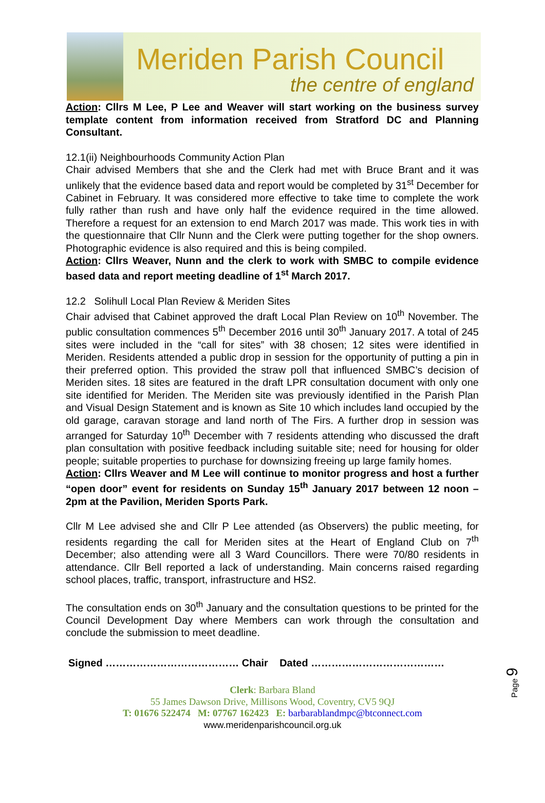Meriden Parish Council
the centre of england
Action: Cllrs M Lee, P Lee and Weaver will start working on the business survey template content from information received from Stratford DC and Planning Consultant.
12.1(ii) Neighbourhoods Community Action Plan
Chair advised Members that she and the Clerk had met with Bruce Brant and it was unlikely that the evidence based data and report would be completed by 31<sup>st</sup> December for Cabinet in February. It was considered more effective to take time to complete the work fully rather than rush and have only half the evidence required in the time allowed. Therefore a request for an extension to end March 2017 was made. This work ties in with the questionnaire that Cllr Nunn and the Clerk were putting together for the shop owners. Photographic evidence is also required and this is being compiled.
Action: Cllrs Weaver, Nunn and the clerk to work with SMBC to compile evidence based data and report meeting deadline of 1<sup>st</sup> March 2017.
12.2 Solihull Local Plan Review & Meriden Sites
Chair advised that Cabinet approved the draft Local Plan Review on 10<sup>th</sup> November. The public consultation commences 5<sup>th</sup> December 2016 until 30<sup>th</sup> January 2017. A total of 245 sites were included in the “call for sites” with 38 chosen; 12 sites were identified in Meriden. Residents attended a public drop in session for the opportunity of putting a pin in their preferred option. This provided the straw poll that influenced SMBC’s decision of Meriden sites. 18 sites are featured in the draft LPR consultation document with only one site identified for Meriden. The Meriden site was previously identified in the Parish Plan and Visual Design Statement and is known as Site 10 which includes land occupied by the old garage, caravan storage and land north of The Firs. A further drop in session was arranged for Saturday 10<sup>th</sup> December with 7 residents attending who discussed the draft plan consultation with positive feedback including suitable site; need for housing for older people; suitable properties to purchase for downsizing freeing up large family homes.
Action: Cllrs Weaver and M Lee will continue to monitor progress and host a further “open door” event for residents on Sunday 15<sup>th</sup> January 2017 between 12 noon – 2pm at the Pavilion, Meriden Sports Park.
Cllr M Lee advised she and Cllr P Lee attended (as Observers) the public meeting, for residents regarding the call for Meriden sites at the Heart of England Club on 7<sup>th</sup> December; also attending were all 3 Ward Councillors. There were 70/80 residents in attendance. Cllr Bell reported a lack of understanding. Main concerns raised regarding school places, traffic, transport, infrastructure and HS2.
The consultation ends on 30<sup>th</sup> January and the consultation questions to be printed for the Council Development Day where Members can work through the consultation and conclude the submission to meet deadline.
Signed ………………………………… Chair Dated …………………………………
Clerk: Barbara Bland
55 James Dawson Drive, Millisons Wood, Coventry, CV5 9QJ
T: 01676 522474 M: 07767 162423 E: barbarablandmpc@btconnect.com
www.meridenparishcouncil.org.uk
Page 9